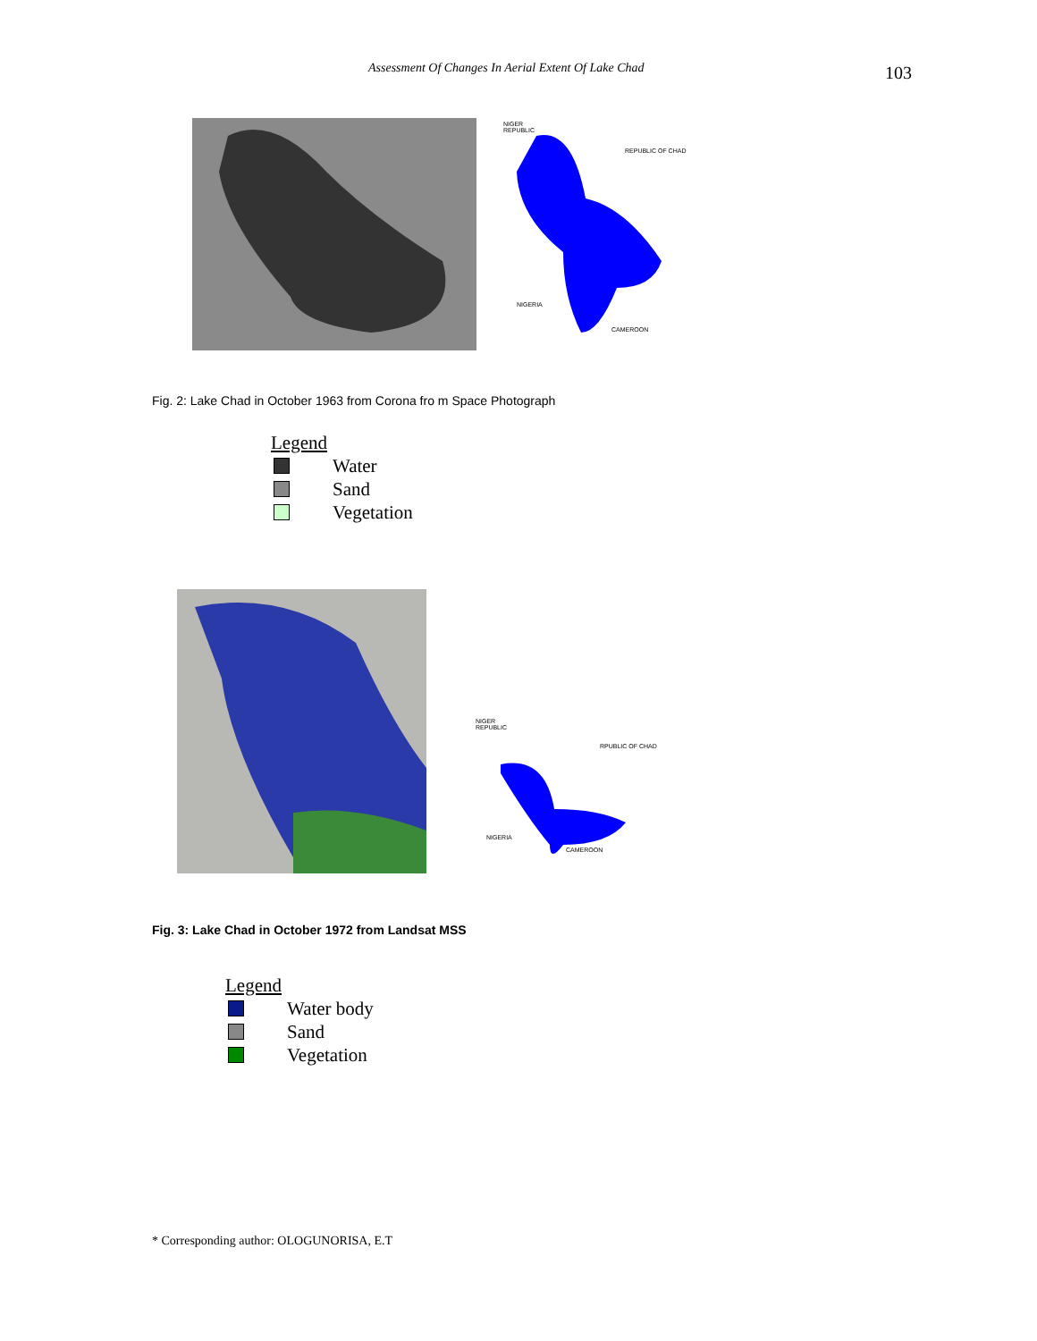Assessment Of Changes In Aerial Extent Of Lake Chad 103
NIGER
REPUBLIC
REPUBLIC OF CHAD
NIGERIA
CAMEROON
Fig. 2: Lake Chad in October 1963 from Corona fro m Space Photograph
Legend
Water
Sand
Vegetation
NIGER
REPUBLIC
RPUBLIC OF CHAD
NIGERIA
CAMEROON
Fig. 3: Lake Chad in October 1972 from Landsat MSS
Legend
Water body
Sand
Vegetation
* Corresponding author: OLOGUNORISA, E.T